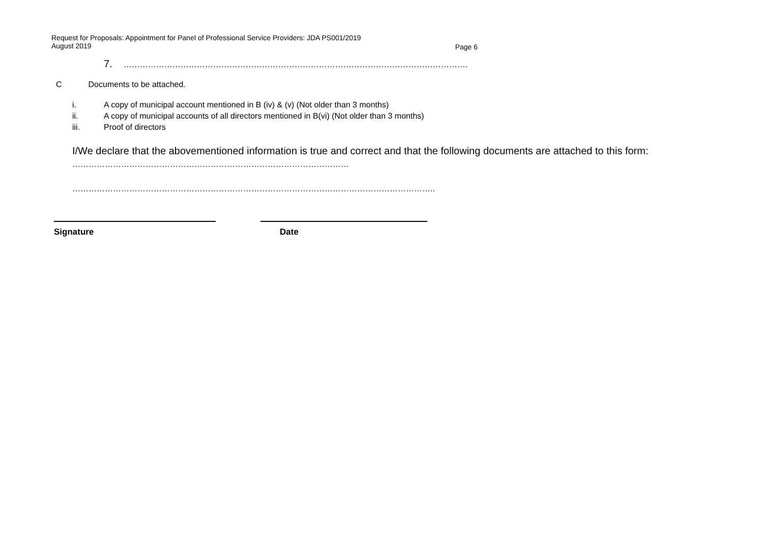Request for Proposals: Appointment for Panel of Professional Service Providers: JDA PS001/2019
August 2019
Page 6
7. ……………………………………………………………………………………………………………….
C Documents to be attached.
i. A copy of municipal account mentioned in B (iv) & (v) (Not older than 3 months)
ii. A copy of municipal accounts of all directors mentioned in B(vi) (Not older than 3 months)
iii. Proof of directors
I/We declare that the abovementioned information is true and correct and that the following documents are attached to this form:
…………………………………………………………………………………………
……………………………………………………………………………………………………………………..
Signature Date